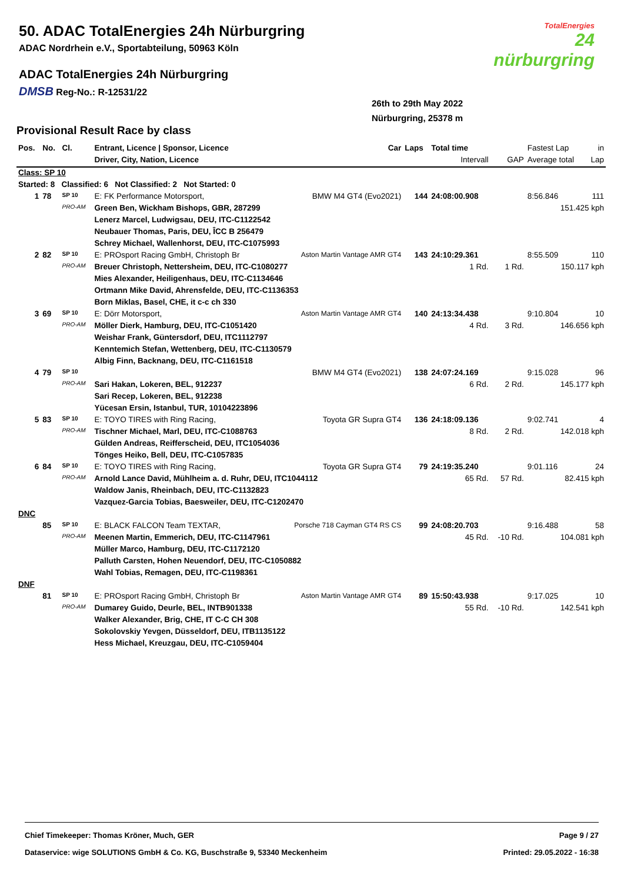50. ADAC TotalEnergies 24h Nürburgring
ADAC Nordrhein e.V., Sportabteilung, 50963 Köln
ADAC TotalEnergies 24h Nürburgring
DMSB Reg-No.: R-12531/22
TotalEnergies
24
nürburgring
26th to 29th May 2022
Nürburgring, 25378 m
Provisional Result Race by class
| Pos. | No. | Cl. | Entrant, Licence / Sponsor, Licence | Car | Laps | Total time | | Fastest Lap | in |
| --- | --- | --- | --- | --- | --- | --- | --- | --- | --- |
| | | | Driver, City, Nation, Licence | | | Intervall | GAP | Average total | Lap |
| Class: SP 10 | | | | | | | | | |
| Started: 8 Classified: 6 Not Classified: 2 Not Started: 0 | | | | | | | | | |
| 1 | 78 | SP 10 | E: FK Performance Motorsport, | BMW M4 GT4 (Evo2021) | 144 | 24:08:00.908 | | 8:56.846 | 111 |
| | | PRO-AM | Green Ben, Wickham Bishops, GBR, 287299 | | | | | 151.425 kph | |
| | | | Lenerz Marcel, Ludwigsau, DEU, ITC-C1122542 | | | | | | |
| | | | Neubauer Thomas, Paris, DEU, ÎCC B 256479 | | | | | | |
| | | | Schrey Michael, Wallenhorst, DEU, ITC-C1075993 | | | | | | |
| 2 | 82 | SP 10 | E: PROsport Racing GmbH, Christoph Br | Aston Martin Vantage AMR GT4 | 143 | 24:10:29.361 | | 8:55.509 | 110 |
| | | PRO-AM | Breuer Christoph, Nettersheim, DEU, ITC-C1080277 | | | 1 Rd. | 1 Rd. | 150.117 kph | |
| | | | Mies Alexander, Heiligenhaus, DEU, ITC-C1134646 | | | | | | |
| | | | Ortmann Mike David, Ahrensfelde, DEU, ITC-C1136353 | | | | | | |
| | | | Born Miklas, Basel, CHE, it c-c ch 330 | | | | | | |
| 3 | 69 | SP 10 | E: Dörr Motorsport, | Aston Martin Vantage AMR GT4 | 140 | 24:13:34.438 | | 9:10.804 | 10 |
| | | PRO-AM | Möller Dierk, Hamburg, DEU, ITC-C1051420 | | | 4 Rd. | 3 Rd. | 146.656 kph | |
| | | | Weishar Frank, Güntersdorf, DEU, ITC1112797 | | | | | | |
| | | | Kenntemich Stefan, Wettenberg, DEU, ITC-C1130579 | | | | | | |
| | | | Albig Finn, Backnang, DEU, ITC-C1161518 | | | | | | |
| 4 | 79 | SP 10 | | BMW M4 GT4 (Evo2021) | 138 | 24:07:24.169 | | 9:15.028 | 96 |
| | | PRO-AM | Sari Hakan, Lokeren, BEL, 912237 | | | 6 Rd. | 2 Rd. | 145.177 kph | |
| | | | Sari Recep, Lokeren, BEL, 912238 | | | | | | |
| | | | Yücesan Ersin, Istanbul, TUR, 10104223896 | | | | | | |
| 5 | 83 | SP 10 | E: TOYO TIRES with Ring Racing, | Toyota GR Supra GT4 | 136 | 24:18:09.136 | | 9:02.741 | 4 |
| | | PRO-AM | Tischner Michael, Marl, DEU, ITC-C1088763 | | | 8 Rd. | 2 Rd. | 142.018 kph | |
| | | | Gülden Andreas, Reifferscheid, DEU, ITC1054036 | | | | | | |
| | | | Tönges Heiko, Bell, DEU, ITC-C1057835 | | | | | | |
| 6 | 84 | SP 10 | E: TOYO TIRES with Ring Racing, | Toyota GR Supra GT4 | 79 | 24:19:35.240 | | 9:01.116 | 24 |
| | | PRO-AM | Arnold Lance David, Mühlheim a. d. Ruhr, DEU, ITC1044112 | | | 65 Rd. | 57 Rd. | 82.415 kph | |
| | | | Waldow Janis, Rheinbach, DEU, ITC-C1132823 | | | | | | |
| | | | Vazquez-Garcia Tobias, Baesweiler, DEU, ITC-C1202470 | | | | | | |
| DNC | | | | | | | | | |
| | 85 | SP 10 | E: BLACK FALCON Team TEXTAR, | Porsche 718 Cayman GT4 RS CS | 99 | 24:08:20.703 | | 9:16.488 | 58 |
| | | PRO-AM | Meenen Martin, Emmerich, DEU, ITC-C1147961 | | | 45 Rd. | -10 Rd. | 104.081 kph | |
| | | | Müller Marco, Hamburg, DEU, ITC-C1172120 | | | | | | |
| | | | Palluth Carsten, Hohen Neuendorf, DEU, ITC-C1050882 | | | | | | |
| | | | Wahl Tobias, Remagen, DEU, ITC-C1198361 | | | | | | |
| DNF | | | | | | | | | |
| | 81 | SP 10 | E: PROsport Racing GmbH, Christoph Br | Aston Martin Vantage AMR GT4 | 89 | 15:50:43.938 | | 9:17.025 | 10 |
| | | PRO-AM | Dumarey Guido, Deurle, BEL, INTB901338 | | | 55 Rd. | -10 Rd. | 142.541 kph | |
| | | | Walker Alexander, Brig, CHE, IT C-C CH 308 | | | | | | |
| | | | Sokolovskiy Yevgen, Düsseldorf, DEU, ITB1135122 | | | | | | |
| | | | Hess Michael, Kreuzgau, DEU, ITC-C1059404 | | | | | | |
Chief Timekeeper: Thomas Kröner, Much, GER Page 9 / 27
Dataservice: wige SOLUTIONS GmbH & Co. KG, Buschstraße 9, 53340 Meckenheim Printed: 29.05.2022 - 16:38